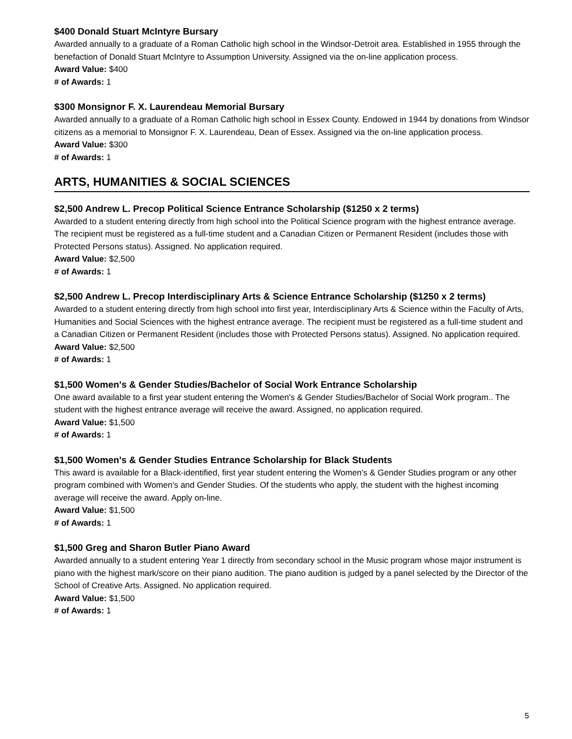$400 Donald Stuart McIntyre Bursary
Awarded annually to a graduate of a Roman Catholic high school in the Windsor-Detroit area. Established in 1955 through the benefaction of Donald Stuart McIntyre to Assumption University. Assigned via the on-line application process.
Award Value: $400
# of Awards: 1
$300 Monsignor F. X. Laurendeau Memorial Bursary
Awarded annually to a graduate of a Roman Catholic high school in Essex County. Endowed in 1944 by donations from Windsor citizens as a memorial to Monsignor F. X. Laurendeau, Dean of Essex. Assigned via the on-line application process.
Award Value: $300
# of Awards: 1
ARTS, HUMANITIES & SOCIAL SCIENCES
$2,500 Andrew L. Precop Political Science Entrance Scholarship ($1250 x 2 terms)
Awarded to a student entering directly from high school into the Political Science program with the highest entrance average. The recipient must be registered as a full-time student and a Canadian Citizen or Permanent Resident (includes those with Protected Persons status). Assigned. No application required.
Award Value: $2,500
# of Awards: 1
$2,500 Andrew L. Precop Interdisciplinary Arts & Science Entrance Scholarship ($1250 x 2 terms)
Awarded to a student entering directly from high school into first year, Interdisciplinary Arts & Science within the Faculty of Arts, Humanities and Social Sciences with the highest entrance average. The recipient must be registered as a full-time student and a Canadian Citizen or Permanent Resident (includes those with Protected Persons status). Assigned. No application required.
Award Value: $2,500
# of Awards: 1
$1,500 Women's & Gender Studies/Bachelor of Social Work Entrance Scholarship
One award available to a first year student entering the Women's & Gender Studies/Bachelor of Social Work program.. The student with the highest entrance average will receive the award. Assigned, no application required.
Award Value: $1,500
# of Awards: 1
$1,500 Women's & Gender Studies Entrance Scholarship for Black Students
This award is available for a Black-identified, first year student entering the Women's & Gender Studies program or any other program combined with Women's and Gender Studies. Of the students who apply, the student with the highest incoming average will receive the award. Apply on-line.
Award Value: $1,500
# of Awards: 1
$1,500 Greg and Sharon Butler Piano Award
Awarded annually to a student entering Year 1 directly from secondary school in the Music program whose major instrument is piano with the highest mark/score on their piano audition. The piano audition is judged by a panel selected by the Director of the School of Creative Arts. Assigned. No application required.
Award Value: $1,500
# of Awards: 1
5